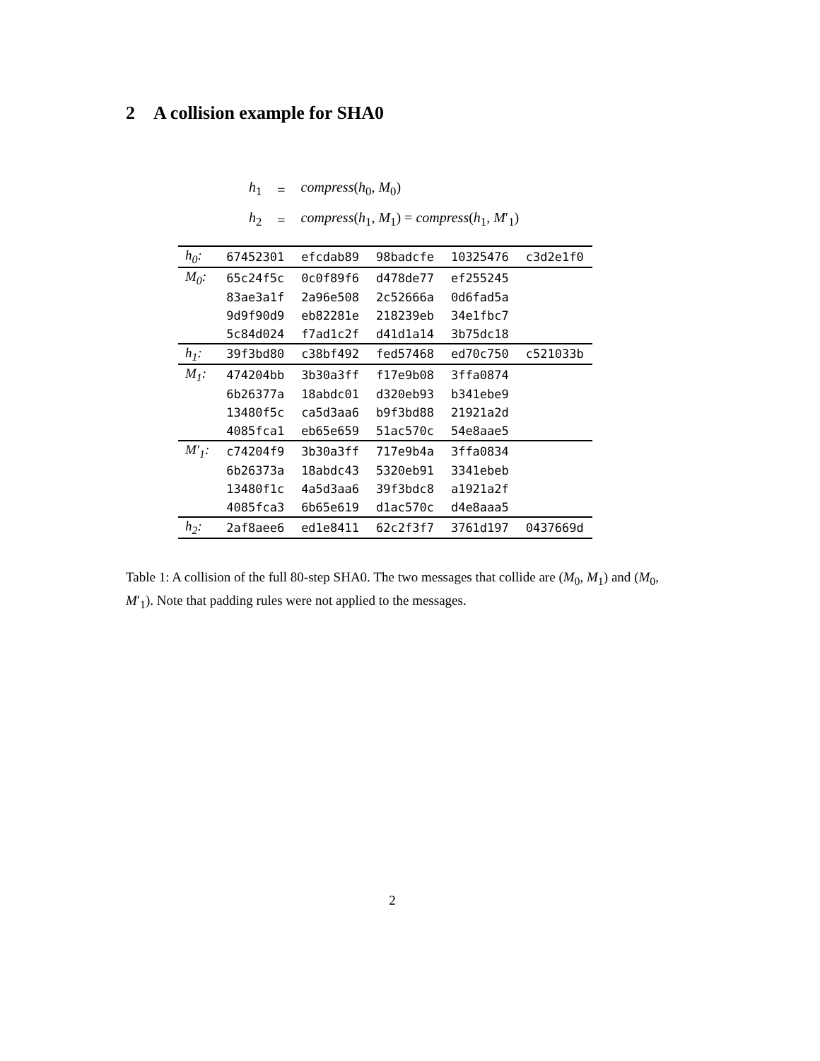2 A collision example for SHA0
| h<sub>1</sub> | = | compress ( h<sub>0</sub>, M<sub>0</sub>) |
| h<sub>2</sub> | = | compress ( h<sub>1</sub>, M<sub>1</sub>) = compress ( h<sub>1</sub>, M ′<sub>1</sub>) |
| h<sub>0</sub>: | 67452301 | efcdab89 | 98badcfe | 10325476 | c3d2e1f0 |
| M<sub>0</sub>: | 65c24f5c | 0c0f89f6 | d478de77 | ef255245 | |
| | 83ae3a1f | 2a96e508 | 2c52666a | 0d6fad5a | |
| | 9d9f90d9 | eb82281e | 218239eb | 34e1fbc7 | |
| | 5c84d024 | f7ad1c2f | d41d1a14 | 3b75dc18 | |
| h<sub>1</sub>: | 39f3bd80 | c38bf492 | fed57468 | ed70c750 | c521033b |
| M<sub>1</sub>: | 474204bb | 3b30a3ff | f17e9b08 | 3ffa0874 | |
| | 6b26377a | 18abdc01 | d320eb93 | b341ebe9 | |
| | 13480f5c | ca5d3aa6 | b9f3bd88 | 21921a2d | |
| | 4085fca1 | eb65e659 | 51ac570c | 54e8aae5 | |
| M′<sub>1</sub>: | c74204f9 | 3b30a3ff | 717e9b4a | 3ffa0834 | |
| | 6b26373a | 18abdc43 | 5320eb91 | 3341ebeb | |
| | 13480f1c | 4a5d3aa6 | 39f3bdc8 | a1921a2f | |
| | 4085fca3 | 6b65e619 | d1ac570c | d4e8aaa5 | |
| h<sub>2</sub>: | 2af8aee6 | ed1e8411 | 62c2f3f7 | 3761d197 | 0437669d |
Table 1: A collision of the full 80-step SHA0. The two messages that collide are (M<sub>0</sub>, M<sub>1</sub>) and (M<sub>0</sub>, M′<sub>1</sub>). Note that padding rules were not applied to the messages.
2